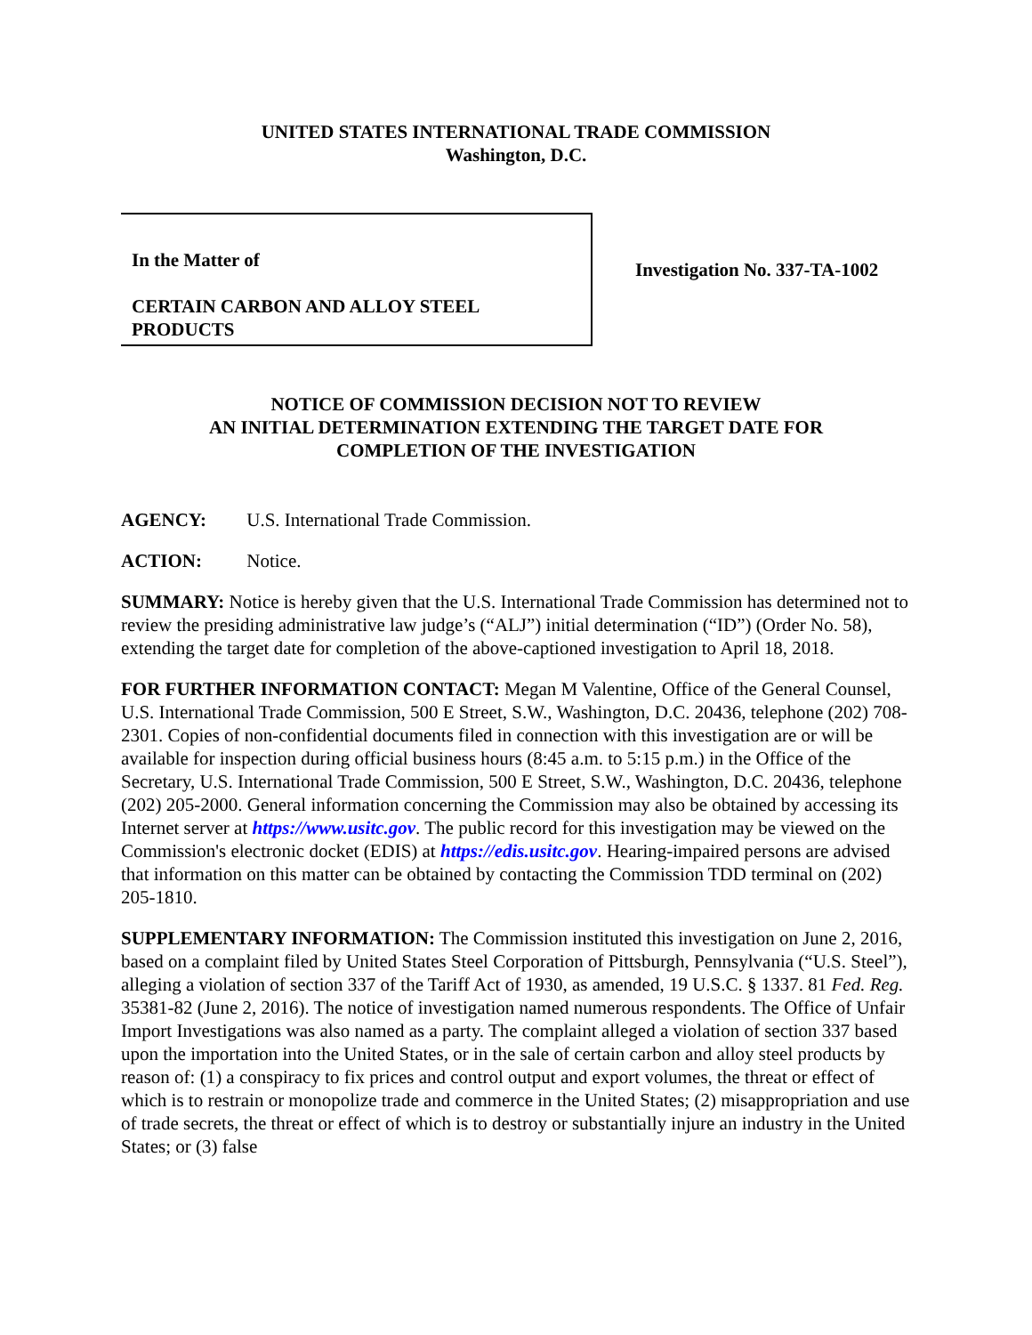UNITED STATES INTERNATIONAL TRADE COMMISSION
Washington, D.C.
In the Matter of
CERTAIN CARBON AND ALLOY STEEL
PRODUCTS
Investigation No. 337-TA-1002
NOTICE OF COMMISSION DECISION NOT TO REVIEW
AN INITIAL DETERMINATION EXTENDING THE TARGET DATE FOR
COMPLETION OF THE INVESTIGATION
AGENCY: U.S. International Trade Commission.
ACTION: Notice.
SUMMARY: Notice is hereby given that the U.S. International Trade Commission has determined not to review the presiding administrative law judge’s (“ALJ”) initial determination (“ID”) (Order No. 58), extending the target date for completion of the above-captioned investigation to April 18, 2018.
FOR FURTHER INFORMATION CONTACT: Megan M Valentine, Office of the General Counsel, U.S. International Trade Commission, 500 E Street, S.W., Washington, D.C. 20436, telephone (202) 708-2301. Copies of non-confidential documents filed in connection with this investigation are or will be available for inspection during official business hours (8:45 a.m. to 5:15 p.m.) in the Office of the Secretary, U.S. International Trade Commission, 500 E Street, S.W., Washington, D.C. 20436, telephone (202) 205-2000. General information concerning the Commission may also be obtained by accessing its Internet server at https://www.usitc.gov. The public record for this investigation may be viewed on the Commission's electronic docket (EDIS) at https://edis.usitc.gov. Hearing-impaired persons are advised that information on this matter can be obtained by contacting the Commission TDD terminal on (202) 205-1810.
SUPPLEMENTARY INFORMATION: The Commission instituted this investigation on June 2, 2016, based on a complaint filed by United States Steel Corporation of Pittsburgh, Pennsylvania (“U.S. Steel”), alleging a violation of section 337 of the Tariff Act of 1930, as amended, 19 U.S.C. § 1337. 81 Fed. Reg. 35381-82 (June 2, 2016). The notice of investigation named numerous respondents. The Office of Unfair Import Investigations was also named as a party. The complaint alleged a violation of section 337 based upon the importation into the United States, or in the sale of certain carbon and alloy steel products by reason of: (1) a conspiracy to fix prices and control output and export volumes, the threat or effect of which is to restrain or monopolize trade and commerce in the United States; (2) misappropriation and use of trade secrets, the threat or effect of which is to destroy or substantially injure an industry in the United States; or (3) false